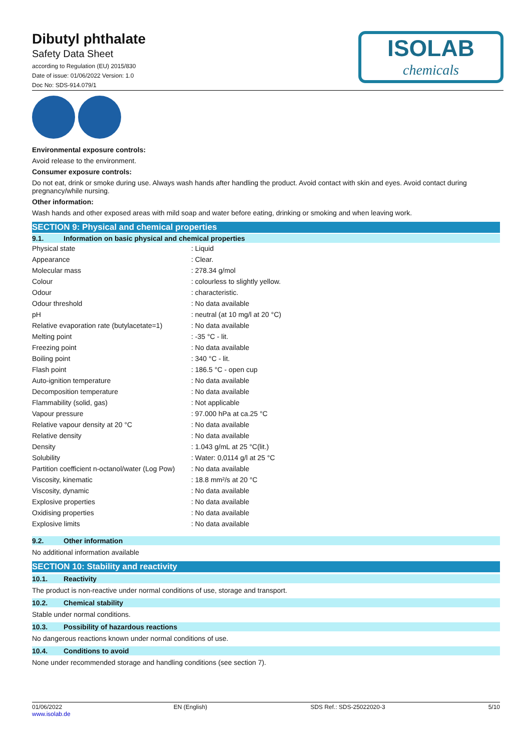Dibutyl phthalate
Safety Data Sheet
according to Regulation (EU) 2015/830
Date of issue: 01/06/2022 Version: 1.0
Doc No: SDS-914.079/1
ISOLAB
chemicals
Environmental exposure controls:
Avoid release to the environment.
Consumer exposure controls:
Do not eat, drink or smoke during use. Always wash hands after handling the product. Avoid contact with skin and eyes. Avoid contact during pregnancy/while nursing.
Other information:
Wash hands and other exposed areas with mild soap and water before eating, drinking or smoking and when leaving work.
SECTION 9: Physical and chemical properties
9.1. Information on basic physical and chemical properties
| Physical state | : Liquid |
| Appearance | : Clear. |
| Molecular mass | : 278.34 g/mol |
| Colour | : colourless to slightly yellow. |
| Odour | : characteristic. |
| Odour threshold | : No data available |
| pH | : neutral (at 10 mg/l at 20 °C) |
| Relative evaporation rate (butylacetate=1) | : No data available |
| Melting point | : -35 °C - lit. |
| Freezing point | : No data available |
| Boiling point | : 340 °C - lit. |
| Flash point | : 186.5 °C - open cup |
| Auto-ignition temperature | : No data available |
| Decomposition temperature | : No data available |
| Flammability (solid, gas) | : Not applicable |
| Vapour pressure | : 97.000 hPa at ca.25 °C |
| Relative vapour density at 20 °C | : No data available |
| Relative density | : No data available |
| Density | : 1.043 g/mL at 25 °C(lit.) |
| Solubility | : Water: 0,0114 g/l at 25 °C |
| Partition coefficient n-octanol/water (Log Pow) | : No data available |
| Viscosity, kinematic | : 18.8 mm²/s at 20 °C |
| Viscosity, dynamic | : No data available |
| Explosive properties | : No data available |
| Oxidising properties | : No data available |
| Explosive limits | : No data available |
9.2. Other information
No additional information available
SECTION 10: Stability and reactivity
10.1. Reactivity
The product is non-reactive under normal conditions of use, storage and transport.
10.2. Chemical stability
Stable under normal conditions.
10.3. Possibility of hazardous reactions
No dangerous reactions known under normal conditions of use.
10.4. Conditions to avoid
None under recommended storage and handling conditions (see section 7).
01/06/2022
www.isolab.de
EN (English) SDS Ref.: SDS-25022020-3 5/10